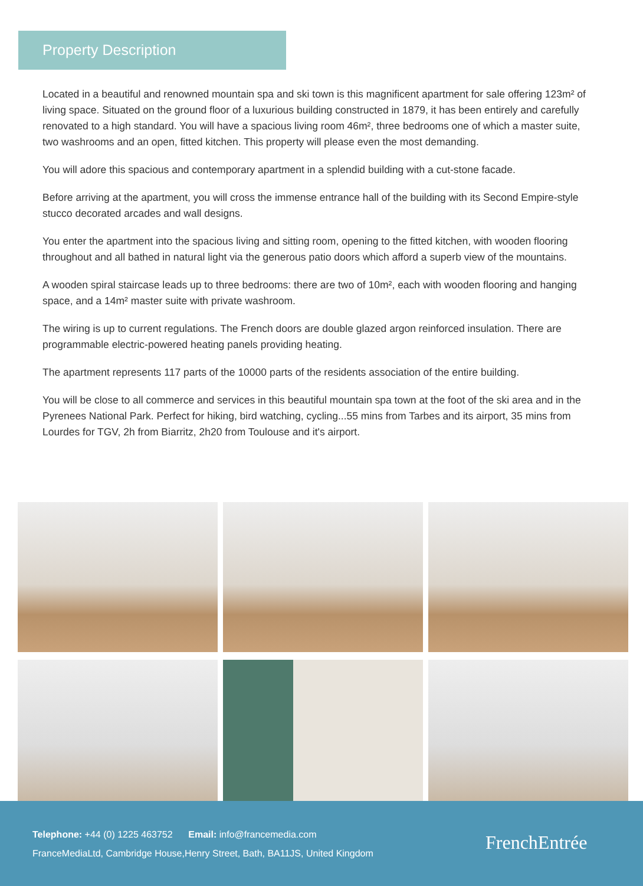Property Description
Located in a beautiful and renowned mountain spa and ski town is this magnificent apartment for sale offering 123m² of living space. Situated on the ground floor of a luxurious building constructed in 1879, it has been entirely and carefully renovated to a high standard. You will have a spacious living room 46m², three bedrooms one of which a master suite, two washrooms and an open, fitted kitchen. This property will please even the most demanding.
You will adore this spacious and contemporary apartment in a splendid building with a cut-stone facade.
Before arriving at the apartment, you will cross the immense entrance hall of the building with its Second Empire-style stucco decorated arcades and wall designs.
You enter the apartment into the spacious living and sitting room, opening to the fitted kitchen, with wooden flooring throughout and all bathed in natural light via the generous patio doors which afford a superb view of the mountains.
A wooden spiral staircase leads up to three bedrooms: there are two of 10m², each with wooden flooring and hanging space, and a 14m² master suite with private washroom.
The wiring is up to current regulations. The French doors are double glazed argon reinforced insulation. There are programmable electric-powered heating panels providing heating.
The apartment represents 117 parts of the 10000 parts of the residents association of the entire building.
You will be close to all commerce and services in this beautiful mountain spa town at the foot of the ski area and in the Pyrenees National Park. Perfect for hiking, bird watching, cycling...55 mins from Tarbes and its airport, 35 mins from Lourdes for TGV, 2h from Biarritz, 2h20 from Toulouse and it's airport.
Telephone: +44 (0) 1225 463752 Email: info@francemedia.com
FranceMediaLtd, Cambridge House,Henry Street, Bath, BA11JS, United Kingdom
FrenchEntrée